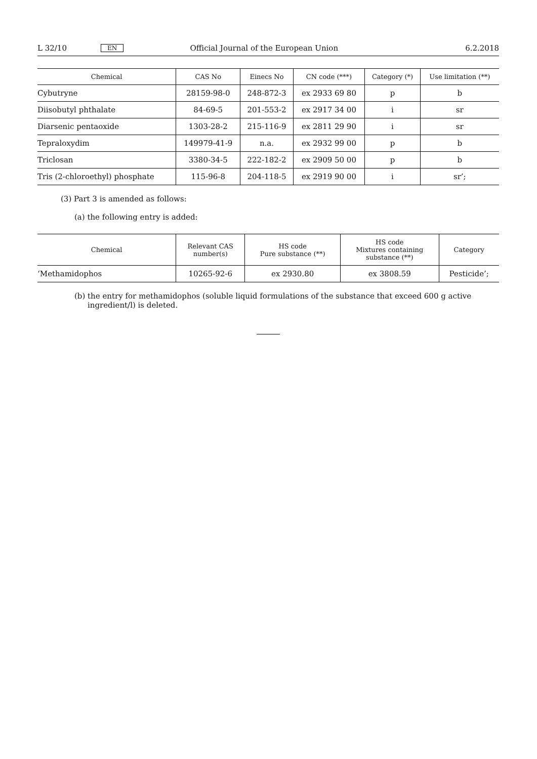L 32/10 EN Official Journal of the European Union 6.2.2018
| Chemical | CAS No | Einecs No | CN code (***) | Category (*) | Use limitation (**) |
| --- | --- | --- | --- | --- | --- |
| Cybutryne | 28159-98-0 | 248-872-3 | ex 2933 69 80 | p | b |
| Diisobutyl phthalate | 84-69-5 | 201-553-2 | ex 2917 34 00 | i | sr |
| Diarsenic pentaoxide | 1303-28-2 | 215-116-9 | ex 2811 29 90 | i | sr |
| Tepraloxydim | 149979-41-9 | n.a. | ex 2932 99 00 | p | b |
| Triclosan | 3380-34-5 | 222-182-2 | ex 2909 50 00 | p | b |
| Tris (2-chloroethyl) phosphate | 115-96-8 | 204-118-5 | ex 2919 90 00 | i | sr’; |
(3) Part 3 is amended as follows:
(a) the following entry is added:
| Chemical | Relevant CAS number(s) | HS code Pure substance (**) | HS code Mixtures containing substance (**) | Category |
| --- | --- | --- | --- | --- |
| ‘Methamidophos | 10265-92-6 | ex 2930.80 | ex 3808.59 | Pesticide’; |
(b) the entry for methamidophos (soluble liquid formulations of the substance that exceed 600 g active ingredient/l) is deleted.